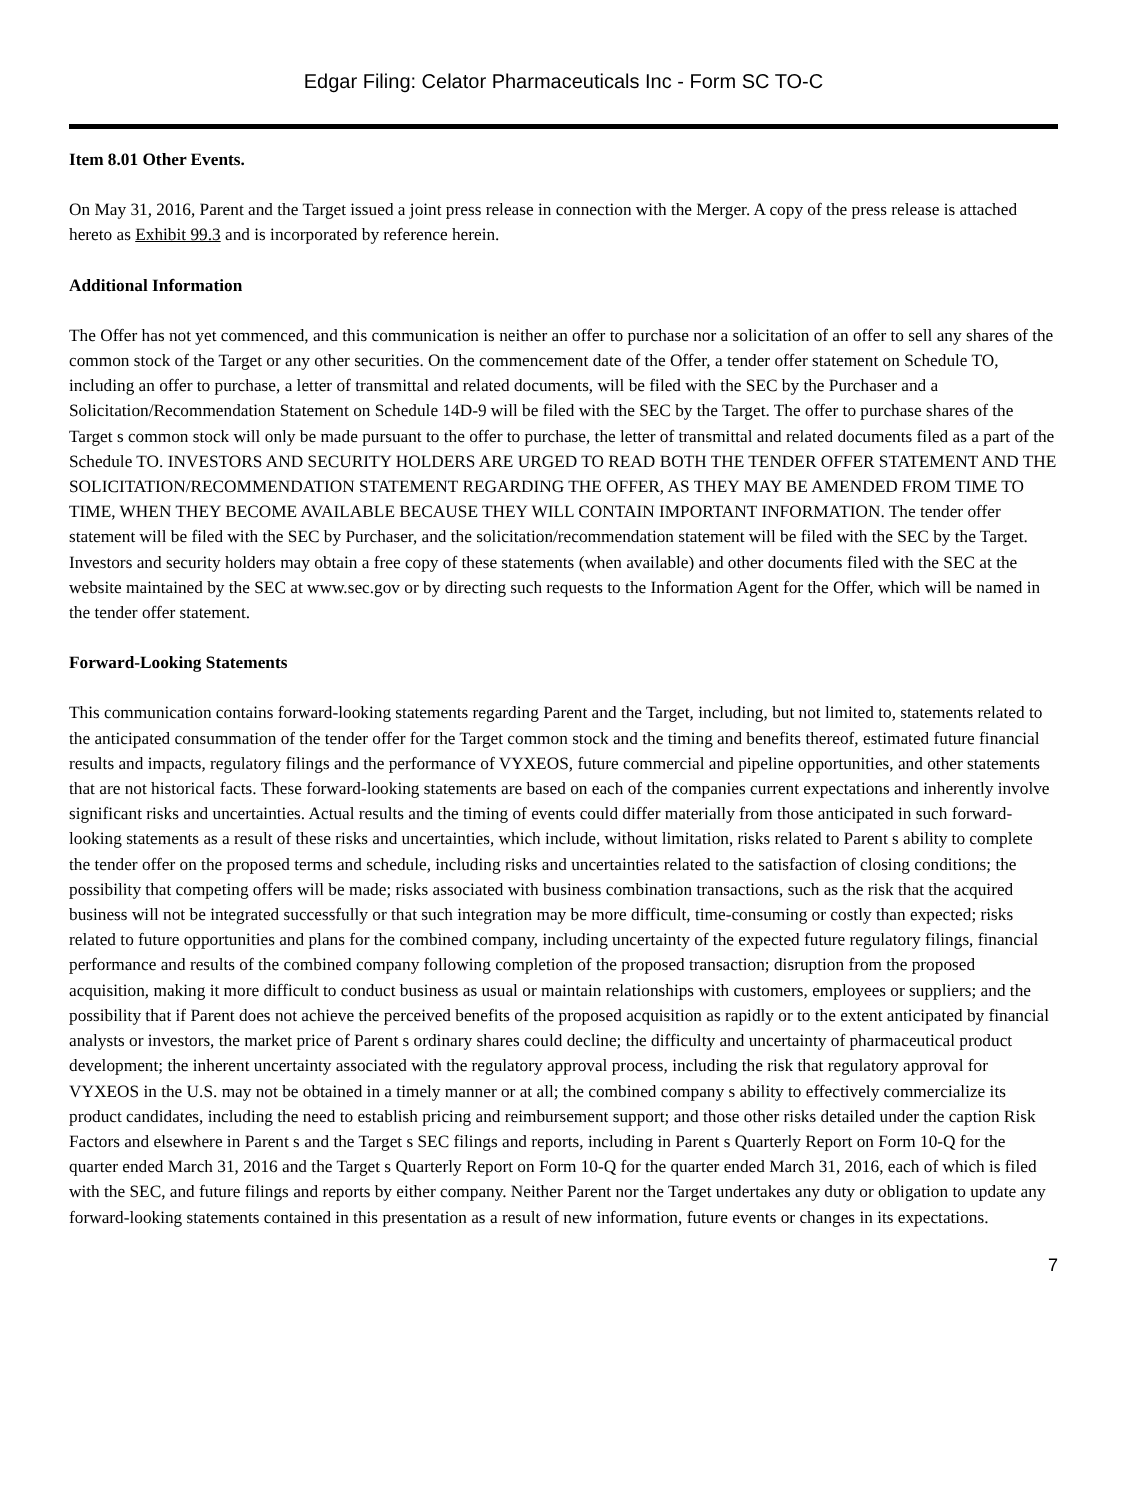Edgar Filing: Celator Pharmaceuticals Inc - Form SC TO-C
Item 8.01 Other Events.
On May 31, 2016, Parent and the Target issued a joint press release in connection with the Merger. A copy of the press release is attached hereto as Exhibit 99.3 and is incorporated by reference herein.
Additional Information
The Offer has not yet commenced, and this communication is neither an offer to purchase nor a solicitation of an offer to sell any shares of the common stock of the Target or any other securities. On the commencement date of the Offer, a tender offer statement on Schedule TO, including an offer to purchase, a letter of transmittal and related documents, will be filed with the SEC by the Purchaser and a Solicitation/Recommendation Statement on Schedule 14D-9 will be filed with the SEC by the Target. The offer to purchase shares of the Target s common stock will only be made pursuant to the offer to purchase, the letter of transmittal and related documents filed as a part of the Schedule TO. INVESTORS AND SECURITY HOLDERS ARE URGED TO READ BOTH THE TENDER OFFER STATEMENT AND THE SOLICITATION/RECOMMENDATION STATEMENT REGARDING THE OFFER, AS THEY MAY BE AMENDED FROM TIME TO TIME, WHEN THEY BECOME AVAILABLE BECAUSE THEY WILL CONTAIN IMPORTANT INFORMATION. The tender offer statement will be filed with the SEC by Purchaser, and the solicitation/recommendation statement will be filed with the SEC by the Target. Investors and security holders may obtain a free copy of these statements (when available) and other documents filed with the SEC at the website maintained by the SEC at www.sec.gov or by directing such requests to the Information Agent for the Offer, which will be named in the tender offer statement.
Forward-Looking Statements
This communication contains forward-looking statements regarding Parent and the Target, including, but not limited to, statements related to the anticipated consummation of the tender offer for the Target common stock and the timing and benefits thereof, estimated future financial results and impacts, regulatory filings and the performance of VYXEOS, future commercial and pipeline opportunities, and other statements that are not historical facts. These forward-looking statements are based on each of the companies current expectations and inherently involve significant risks and uncertainties. Actual results and the timing of events could differ materially from those anticipated in such forward-looking statements as a result of these risks and uncertainties, which include, without limitation, risks related to Parent s ability to complete the tender offer on the proposed terms and schedule, including risks and uncertainties related to the satisfaction of closing conditions; the possibility that competing offers will be made; risks associated with business combination transactions, such as the risk that the acquired business will not be integrated successfully or that such integration may be more difficult, time-consuming or costly than expected; risks related to future opportunities and plans for the combined company, including uncertainty of the expected future regulatory filings, financial performance and results of the combined company following completion of the proposed transaction; disruption from the proposed acquisition, making it more difficult to conduct business as usual or maintain relationships with customers, employees or suppliers; and the possibility that if Parent does not achieve the perceived benefits of the proposed acquisition as rapidly or to the extent anticipated by financial analysts or investors, the market price of Parent s ordinary shares could decline; the difficulty and uncertainty of pharmaceutical product development; the inherent uncertainty associated with the regulatory approval process, including the risk that regulatory approval for VYXEOS in the U.S. may not be obtained in a timely manner or at all; the combined company s ability to effectively commercialize its product candidates, including the need to establish pricing and reimbursement support; and those other risks detailed under the caption Risk Factors and elsewhere in Parent s and the Target s SEC filings and reports, including in Parent s Quarterly Report on Form 10-Q for the quarter ended March 31, 2016 and the Target s Quarterly Report on Form 10-Q for the quarter ended March 31, 2016, each of which is filed with the SEC, and future filings and reports by either company. Neither Parent nor the Target undertakes any duty or obligation to update any forward-looking statements contained in this presentation as a result of new information, future events or changes in its expectations.
7